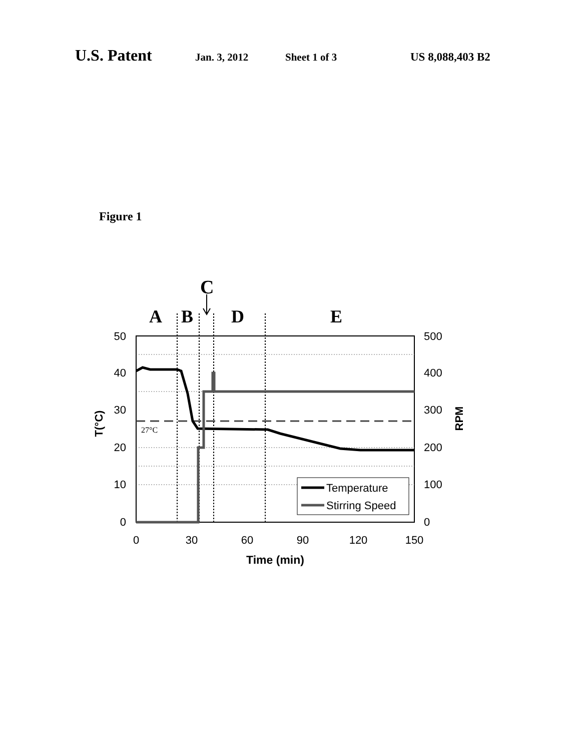U.S. Patent Jan. 3, 2012 Sheet 1 of 3 US 8,088,403 B2
Figure 1
C
A
B
D
E
27°C
50
40
30
20
10
0
500
400
300
200
100
0
0
30
60
90
120
150
Time (min)
T(°C)
RPM
Temperature
Stirring Speed